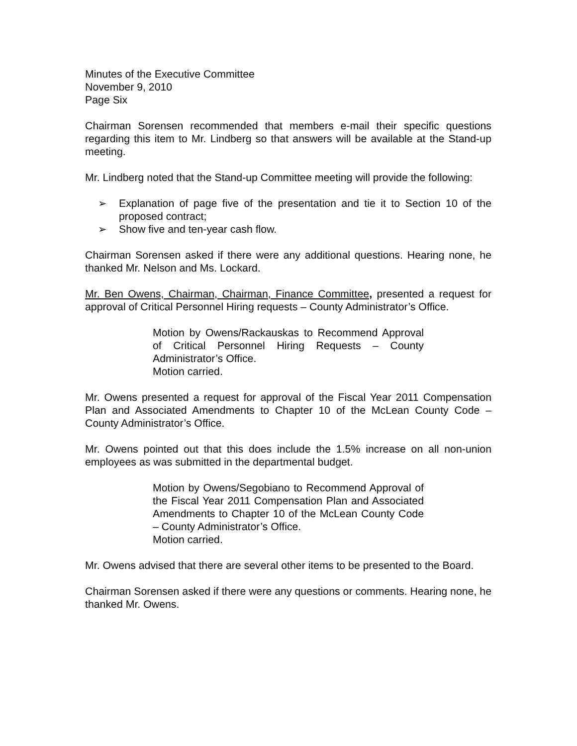Minutes of the Executive Committee
November 9, 2010
Page Six
Chairman Sorensen recommended that members e-mail their specific questions regarding this item to Mr. Lindberg so that answers will be available at the Stand-up meeting.
Mr. Lindberg noted that the Stand-up Committee meeting will provide the following:
➢ Explanation of page five of the presentation and tie it to Section 10 of the proposed contract;
➢ Show five and ten-year cash flow.
Chairman Sorensen asked if there were any additional questions. Hearing none, he thanked Mr. Nelson and Ms. Lockard.
Mr. Ben Owens, Chairman, Chairman, Finance Committee, presented a request for approval of Critical Personnel Hiring requests – County Administrator’s Office.
Motion by Owens/Rackauskas to Recommend Approval of Critical Personnel Hiring Requests – County Administrator’s Office.
Motion carried.
Mr. Owens presented a request for approval of the Fiscal Year 2011 Compensation Plan and Associated Amendments to Chapter 10 of the McLean County Code – County Administrator’s Office.
Mr. Owens pointed out that this does include the 1.5% increase on all non-union employees as was submitted in the departmental budget.
Motion by Owens/Segobiano to Recommend Approval of the Fiscal Year 2011 Compensation Plan and Associated Amendments to Chapter 10 of the McLean County Code – County Administrator’s Office.
Motion carried.
Mr. Owens advised that there are several other items to be presented to the Board.
Chairman Sorensen asked if there were any questions or comments. Hearing none, he thanked Mr. Owens.